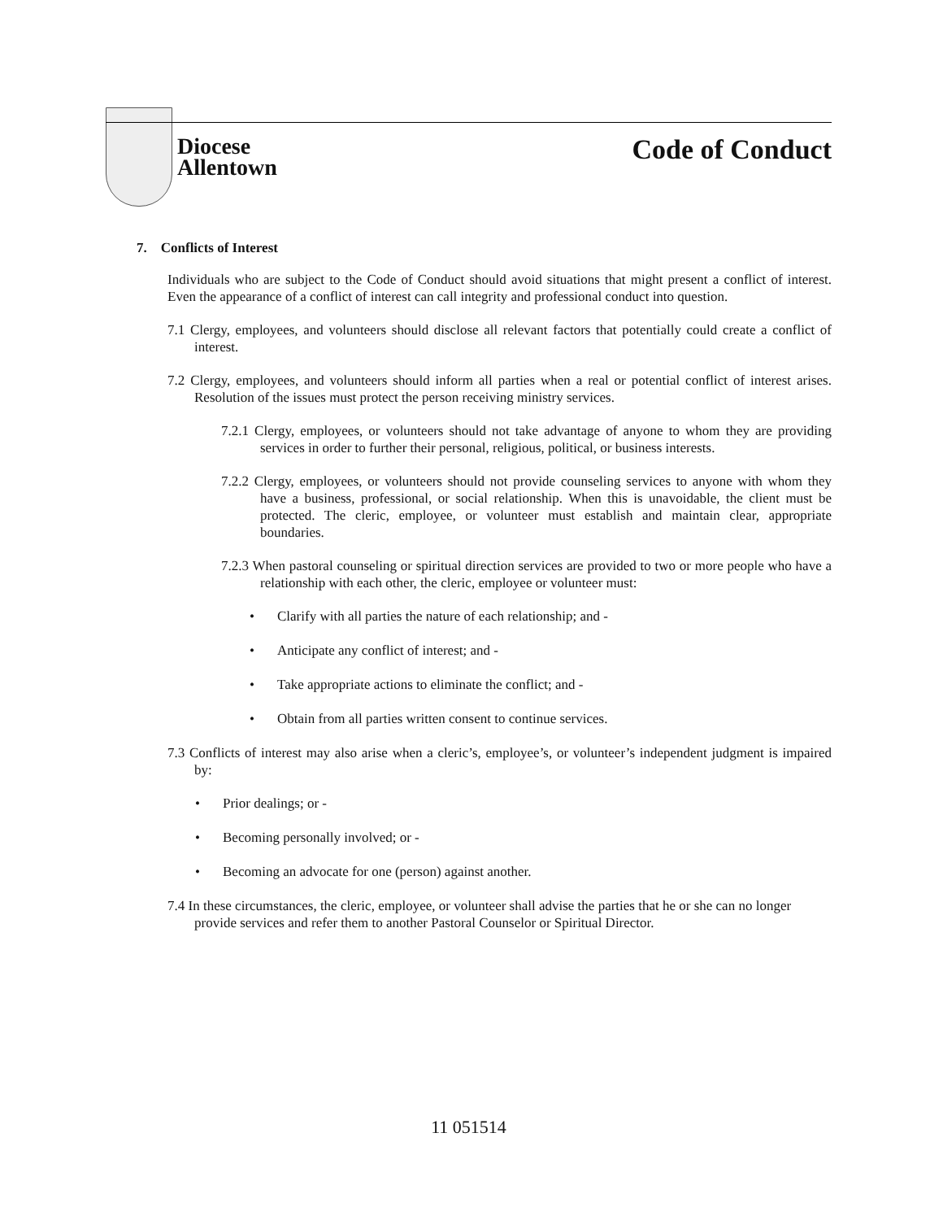Diocese
Allentown
Code of Conduct
7. Conflicts of Interest
Individuals who are subject to the Code of Conduct should avoid situations that might present a conflict of interest. Even the appearance of a conflict of interest can call integrity and professional conduct into question.
7.1 Clergy, employees, and volunteers should disclose all relevant factors that potentially could create a conflict of interest.
7.2 Clergy, employees, and volunteers should inform all parties when a real or potential conflict of interest arises. Resolution of the issues must protect the person receiving ministry services.
7.2.1 Clergy, employees, or volunteers should not take advantage of anyone to whom they are providing services in order to further their personal, religious, political, or business interests.
7.2.2 Clergy, employees, or volunteers should not provide counseling services to anyone with whom they have a business, professional, or social relationship. When this is unavoidable, the client must be protected. The cleric, employee, or volunteer must establish and maintain clear, appropriate boundaries.
7.2.3 When pastoral counseling or spiritual direction services are provided to two or more people who have a relationship with each other, the cleric, employee or volunteer must:
• Clarify with all parties the nature of each relationship; and -
• Anticipate any conflict of interest; and -
• Take appropriate actions to eliminate the conflict; and -
• Obtain from all parties written consent to continue services.
7.3 Conflicts of interest may also arise when a cleric’s, employee’s, or volunteer’s independent judgment is impaired by:
• Prior dealings; or -
• Becoming personally involved; or -
• Becoming an advocate for one (person) against another.
7.4 In these circumstances, the cleric, employee, or volunteer shall advise the parties that he or she can no longer provide services and refer them to another Pastoral Counselor or Spiritual Director.
11 051514